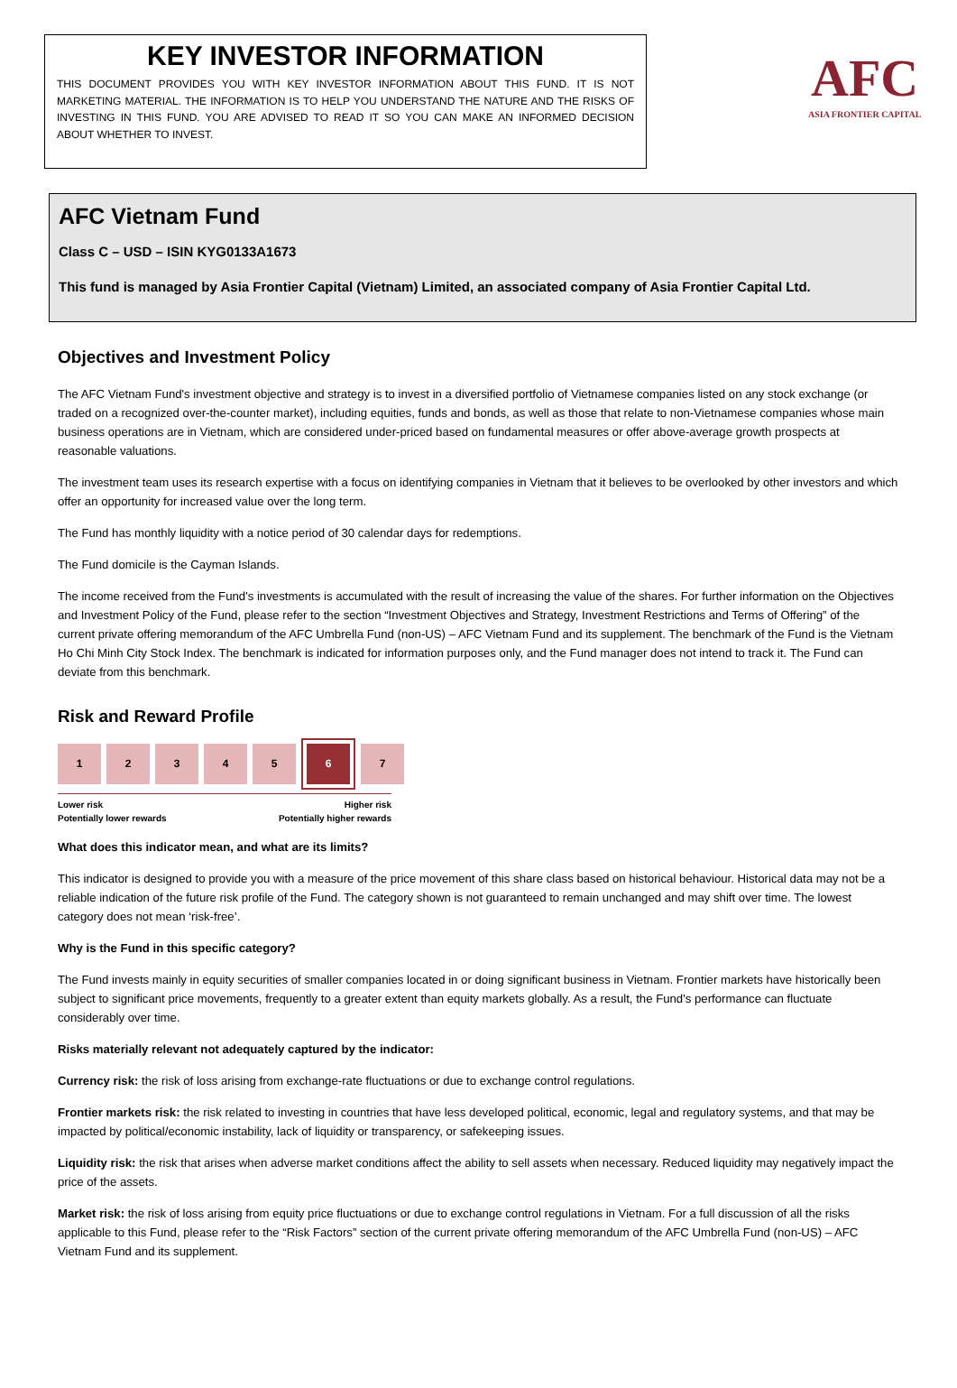KEY INVESTOR INFORMATION
THIS DOCUMENT PROVIDES YOU WITH KEY INVESTOR INFORMATION ABOUT THIS FUND. IT IS NOT MARKETING MATERIAL. THE INFORMATION IS TO HELP YOU UNDERSTAND THE NATURE AND THE RISKS OF INVESTING IN THIS FUND. YOU ARE ADVISED TO READ IT SO YOU CAN MAKE AN INFORMED DECISION ABOUT WHETHER TO INVEST.
AFC
ASIA FRONTIER CAPITAL
AFC Vietnam Fund
Class C – USD – ISIN KYG0133A1673
This fund is managed by Asia Frontier Capital (Vietnam) Limited, an associated company of Asia Frontier Capital Ltd.
Objectives and Investment Policy
The AFC Vietnam Fund's investment objective and strategy is to invest in a diversified portfolio of Vietnamese companies listed on any stock exchange (or traded on a recognized over-the-counter market), including equities, funds and bonds, as well as those that relate to non-Vietnamese companies whose main business operations are in Vietnam, which are considered under-priced based on fundamental measures or offer above-average growth prospects at reasonable valuations.
The investment team uses its research expertise with a focus on identifying companies in Vietnam that it believes to be overlooked by other investors and which offer an opportunity for increased value over the long term.
The Fund has monthly liquidity with a notice period of 30 calendar days for redemptions.
The Fund domicile is the Cayman Islands.
The income received from the Fund's investments is accumulated with the result of increasing the value of the shares. For further information on the Objectives and Investment Policy of the Fund, please refer to the section “Investment Objectives and Strategy, Investment Restrictions and Terms of Offering” of the current private offering memorandum of the AFC Umbrella Fund (non-US) – AFC Vietnam Fund and its supplement. The benchmark of the Fund is the Vietnam Ho Chi Minh City Stock Index. The benchmark is indicated for information purposes only, and the Fund manager does not intend to track it. The Fund can deviate from this benchmark.
Risk and Reward Profile
1 2 3 4 5 6 7
Lower risk
Potentially lower rewards Higher risk
Potentially higher rewards
What does this indicator mean, and what are its limits?
This indicator is designed to provide you with a measure of the price movement of this share class based on historical behaviour. Historical data may not be a reliable indication of the future risk profile of the Fund. The category shown is not guaranteed to remain unchanged and may shift over time. The lowest category does not mean ‘risk-free’.
Why is the Fund in this specific category?
The Fund invests mainly in equity securities of smaller companies located in or doing significant business in Vietnam. Frontier markets have historically been subject to significant price movements, frequently to a greater extent than equity markets globally. As a result, the Fund's performance can fluctuate considerably over time.
Risks materially relevant not adequately captured by the indicator:
Currency risk: the risk of loss arising from exchange-rate fluctuations or due to exchange control regulations.
Frontier markets risk: the risk related to investing in countries that have less developed political, economic, legal and regulatory systems, and that may be impacted by political/economic instability, lack of liquidity or transparency, or safekeeping issues.
Liquidity risk: the risk that arises when adverse market conditions affect the ability to sell assets when necessary. Reduced liquidity may negatively impact the price of the assets.
Market risk: the risk of loss arising from equity price fluctuations or due to exchange control regulations in Vietnam. For a full discussion of all the risks applicable to this Fund, please refer to the “Risk Factors” section of the current private offering memorandum of the AFC Umbrella Fund (non-US) – AFC Vietnam Fund and its supplement.